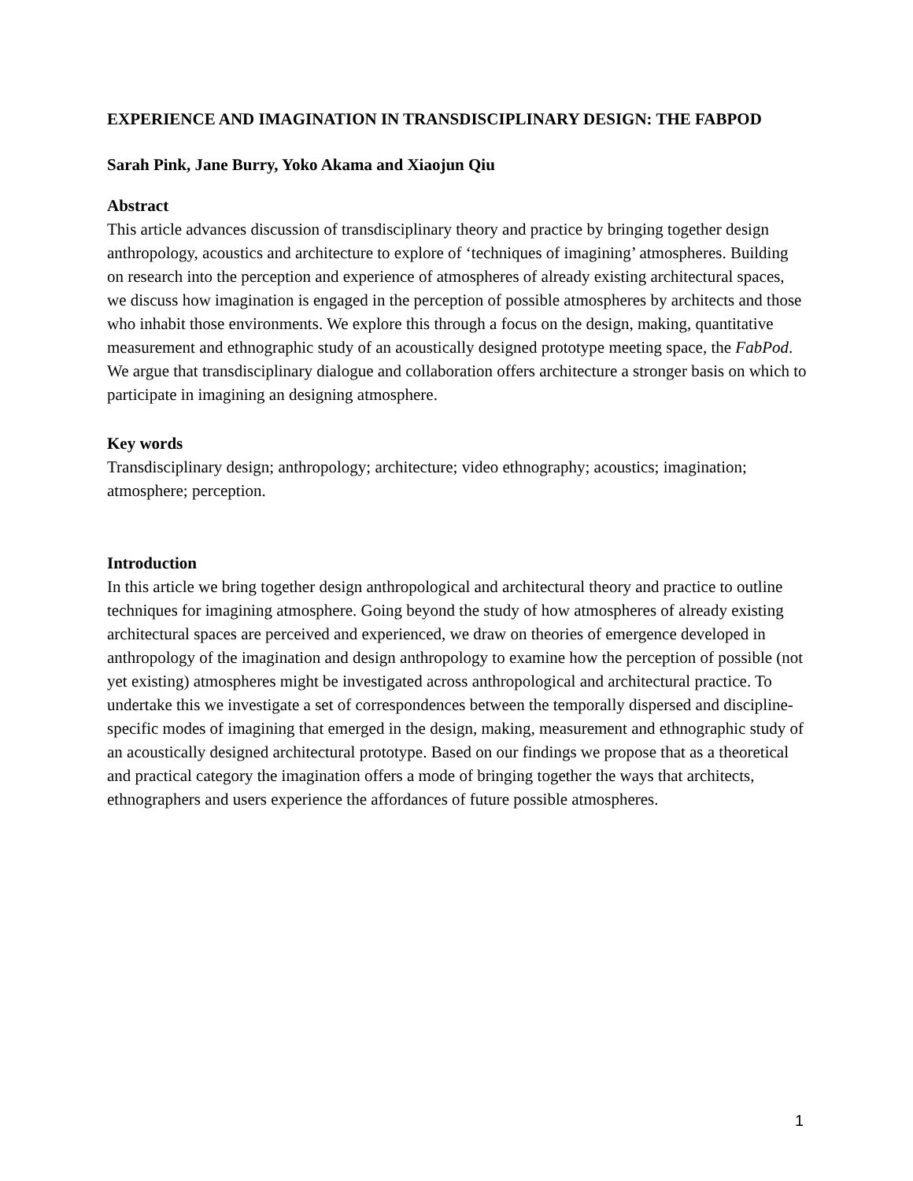EXPERIENCE AND IMAGINATION IN TRANSDISCIPLINARY DESIGN: THE FABPOD
Sarah Pink, Jane Burry, Yoko Akama and Xiaojun Qiu
Abstract
This article advances discussion of transdisciplinary theory and practice by bringing together design anthropology, acoustics and architecture to explore of ‘techniques of imagining’ atmospheres. Building on research into the perception and experience of atmospheres of already existing architectural spaces, we discuss how imagination is engaged in the perception of possible atmospheres by architects and those who inhabit those environments. We explore this through a focus on the design, making, quantitative measurement and ethnographic study of an acoustically designed prototype meeting space, the FabPod. We argue that transdisciplinary dialogue and collaboration offers architecture a stronger basis on which to participate in imagining an designing atmosphere.
Key words
Transdisciplinary design; anthropology; architecture; video ethnography; acoustics; imagination; atmosphere; perception.
Introduction
In this article we bring together design anthropological and architectural theory and practice to outline techniques for imagining atmosphere. Going beyond the study of how atmospheres of already existing architectural spaces are perceived and experienced, we draw on theories of emergence developed in anthropology of the imagination and design anthropology to examine how the perception of possible (not yet existing) atmospheres might be investigated across anthropological and architectural practice. To undertake this we investigate a set of correspondences between the temporally dispersed and discipline-specific modes of imagining that emerged in the design, making, measurement and ethnographic study of an acoustically designed architectural prototype. Based on our findings we propose that as a theoretical and practical category the imagination offers a mode of bringing together the ways that architects, ethnographers and users experience the affordances of future possible atmospheres.
1